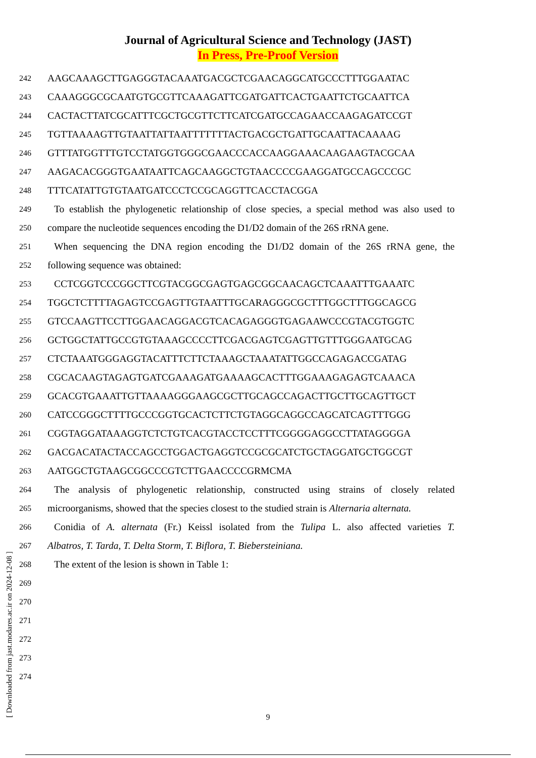Journal of Agricultural Science and Technology (JAST)
In Press, Pre-Proof Version
242 AAGCAAAGCTTGAGGGTACAAATGACGCTCGAACAGGCATGCCCTTTGGAATAC
243 CAAAGGGCGCAATGTGCGTTCAAAGATTCGATGATTCACTGAATTCTGCAATTCA
244 CACTACTTATCGCATTTCGCTGCGTTCTTCATCGATGCCAGAACCAAGAGATCCGT
245 TGTTAAAAGTTGTAATTATTAATTTTTTTACTGACGCTGATTGCAATTACAAAAG
246 GTTTATGGTTTGTCCTATGGTGGGCGAACCCACCAAGGAAACAAGAAGTACGCAA
247 AAGACACGGGTGAATAATTCAGCAAGGCTGTAACCCCGAAGGATGCCAGCCCGC
248 TTTCATATTGTGTAATGATCCCTCCGCAGGTTCACCTACGGA
249 To establish the phylogenetic relationship of close species, a special method was also used to
250 compare the nucleotide sequences encoding the D1/D2 domain of the 26S rRNA gene.
251 When sequencing the DNA region encoding the D1/D2 domain of the 26S rRNA gene, the
252 following sequence was obtained:
253 CCTCGGTCCCGGCTTCGTACGGCGAGTGAGCGGCAACAGCTCAAATTTGAAATC
254 TGGCTCTTTTAGAGTCCGAGTTGTAATTTGCARAGGGCGCTTTGGCTTTGGCAGCG
255 GTCCAAGTTCCTTGGAACAGGACGTCACAGAGGGTGAGAAWCCCGTACGTGGTC
256 GCTGGCTATTGCCGTGTAAAGCCCCTTCGACGAGTCGAGTTGTTTGGGAATGCAG
257 CTCTAAATGGGAGGTACATTTCTTCTAAAGCTAAATATTGGCCAGAGACCGATAG
258 CGCACAAGTAGAGTGATCGAAAGATGAAAAGCACTTTGGAAAGAGAGTCAAACA
259 GCACGTGAAATTGTTAAAAGGGAAGCGCTTGCAGCCAGACTTGCTTGCAGTTGCT
260 CATCCGGGCTTTTGCCCGGTGCACTCTTCTGTAGGCAGGCCAGCATCAGTTTGGG
261 CGGTAGGATAAAGGTCTCTGTCACGTACCTCCTTTCGGGGAGGCCTTATAGGGGA
262 GACGACATACTACCAGCCTGGACTGAGGTCCGCGCATCTGCTAGGATGCTGGCGT
263 AATGGCTGTAAGCGGCCCGTCTTGAACCCCGRMCMA
264 The analysis of phylogenetic relationship, constructed using strains of closely related
265 microorganisms, showed that the species closest to the studied strain is Alternaria alternata.
266 Conidia of A. alternata (Fr.) Keissl isolated from the Tulipa L. also affected varieties T.
267 Albatros, T. Tarda, T. Delta Storm, T. Biflora, T. Biebersteiniana.
268 The extent of the lesion is shown in Table 1:
269
270
271
272
273
274
9 [ Downloaded from jast.modares.ac.ir on 2024-12-08 ]